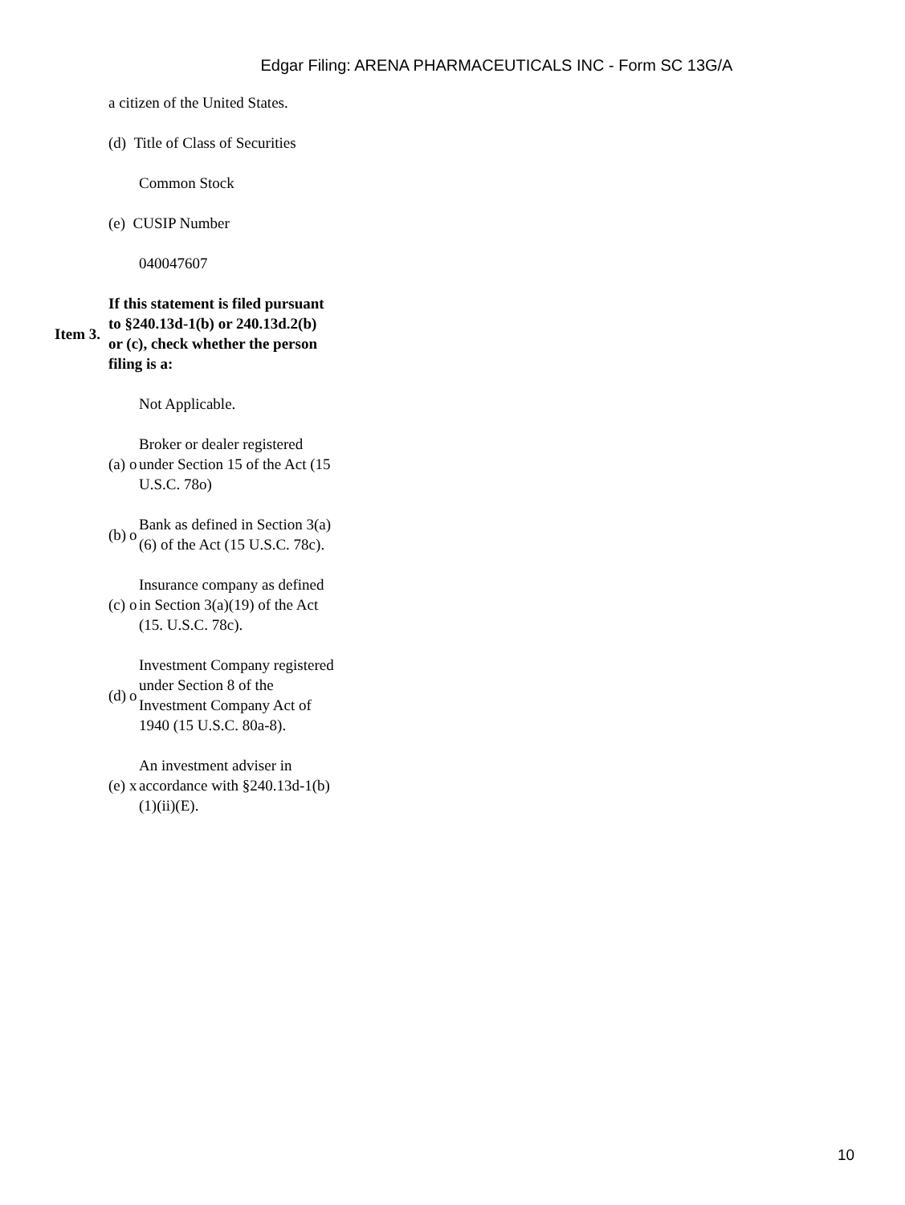Edgar Filing: ARENA PHARMACEUTICALS INC - Form SC 13G/A
a citizen of the United States.
(d) Title of Class of Securities
Common Stock
(e) CUSIP Number
040047607
| Item 3. | If this statement is filed pursuant to §240.13d-1(b) or 240.13d.2(b) or (c), check whether the person filing is a: |
Not Applicable.
| (a) | o | Broker or dealer registered under Section 15 of the Act (15 U.S.C. 78o) |
| (b) | o | Bank as defined in Section 3(a)(6) of the Act (15 U.S.C. 78c). |
| (c) | o | Insurance company as defined in Section 3(a)(19) of the Act (15. U.S.C. 78c). |
| (d) | o | Investment Company registered under Section 8 of the Investment Company Act of 1940 (15 U.S.C. 80a-8). |
| (e) | x | An investment adviser in accordance with §240.13d-1(b)(1)(ii)(E). |
10